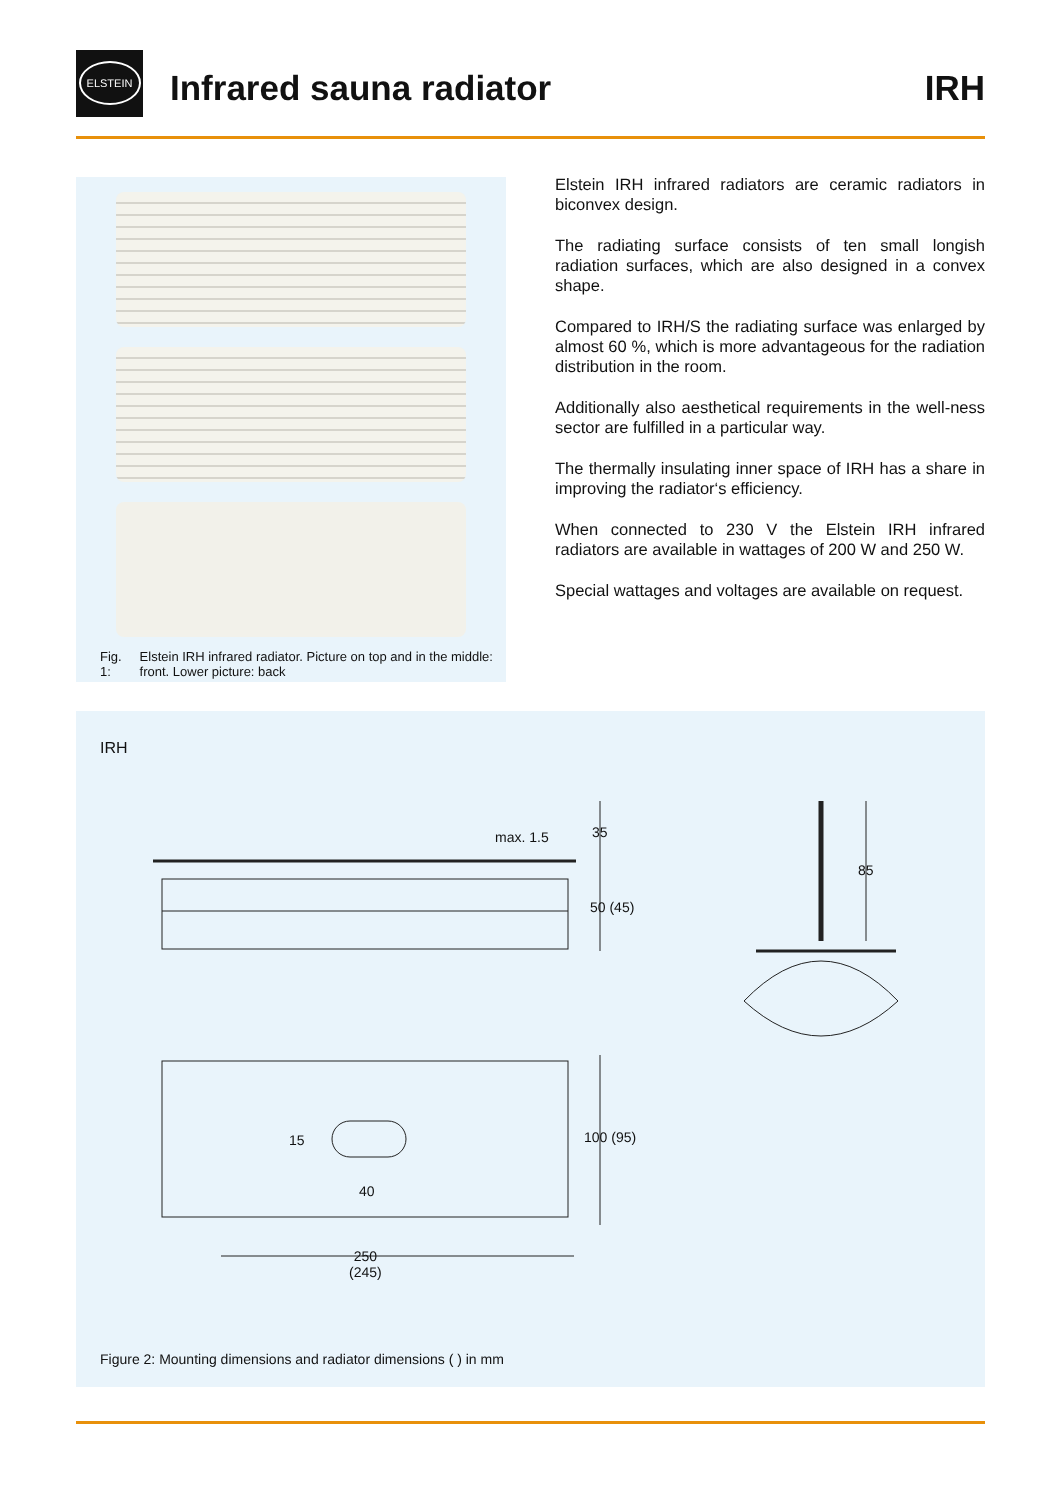ELSTEIN
Infrared sauna radiator IRH
Fig. 1: Elstein IRH infrared radiator. Picture on top and in the middle: front. Lower picture: back
Elstein IRH infrared radiators are ceramic radiators in biconvex design.
The radiating surface consists of ten small longish radiation surfaces, which are also designed in a convex shape.
Compared to IRH/S the radiating surface was enlarged by almost 60 %, which is more advantageous for the radiation distribution in the room.
Additionally also aesthetical requirements in the well-ness sector are fulfilled in a particular way.
The thermally insulating inner space of IRH has a share in improving the radiator‘s efficiency.
When connected to 230 V the Elstein IRH infrared radiators are available in wattages of 200 W and 250 W.
Special wattages and voltages are available on request.
IRH
max. 1.5 35
50 (45)
85
15
40
100 (95)
250
(245)
Figure 2: Mounting dimensions and radiator dimensions ( ) in mm